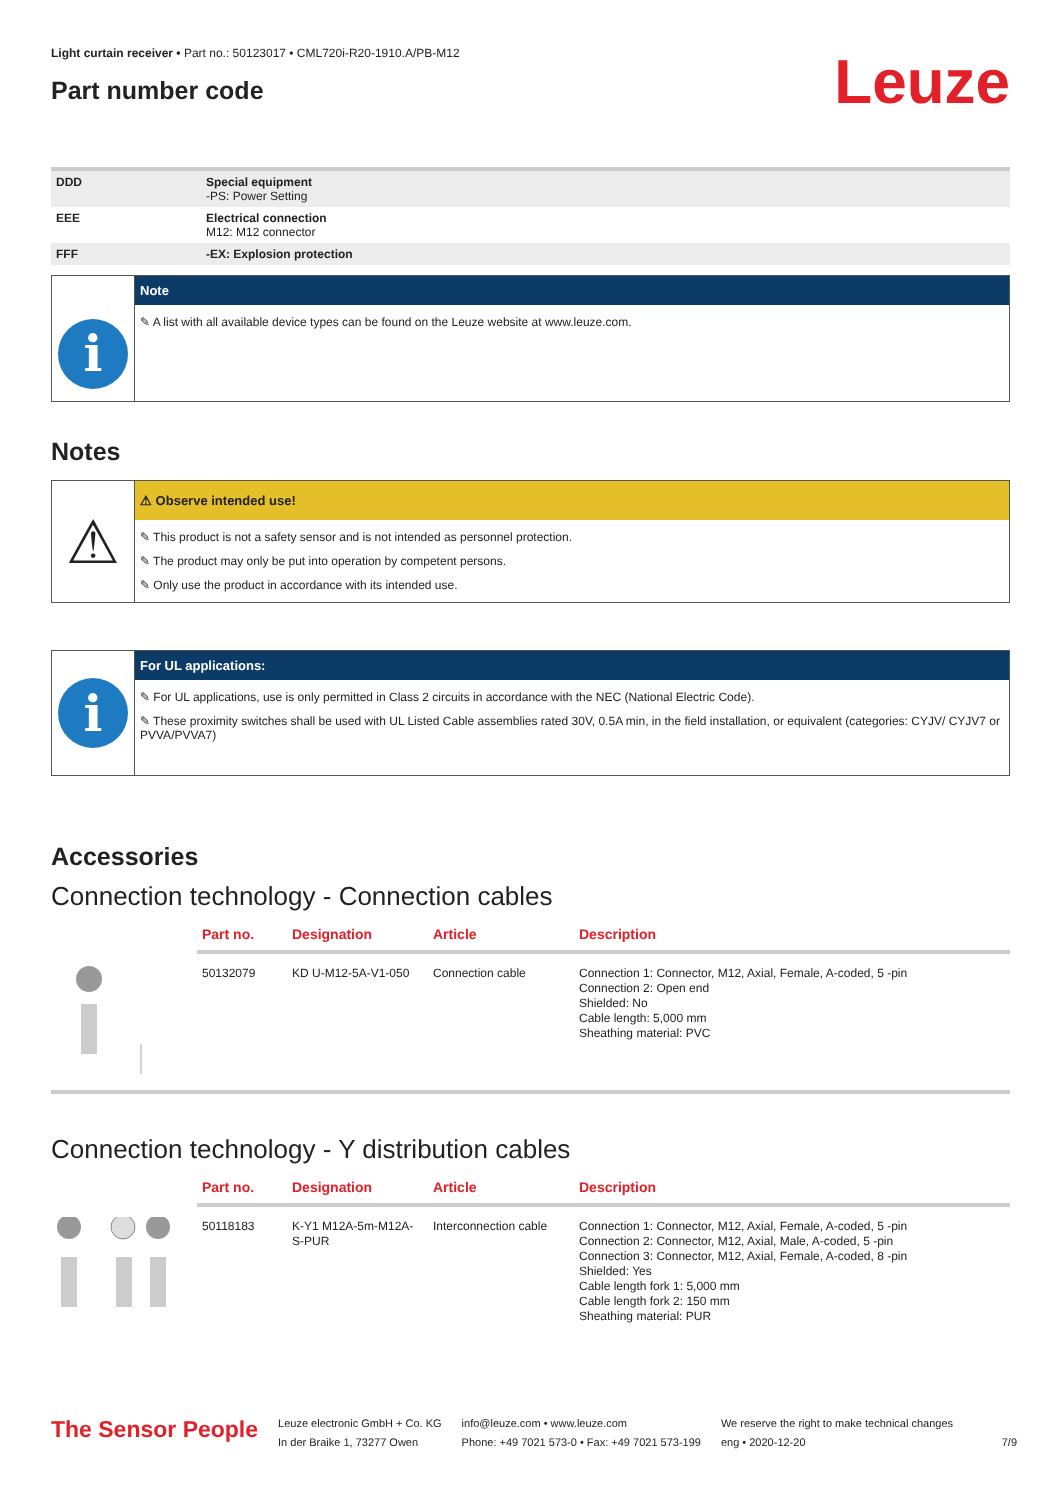Light curtain receiver • Part no.: 50123017 • CML720i-R20-1910.A/PB-M12
Part number code
Leuze
| DDD | Special equipment -PS: Power Setting |
| EEE | Electrical connection M12: M12 connector |
| FFF | -EX: Explosion protection |
i
Note
✎ A list with all available device types can be found on the Leuze website at www.leuze.com.
Notes
⚠
⚠ Observe intended use!
✎ This product is not a safety sensor and is not intended as personnel protection.
✎ The product may only be put into operation by competent persons.
✎ Only use the product in accordance with its intended use.
i
For UL applications:
✎ For UL applications, use is only permitted in Class 2 circuits in accordance with the NEC (National Electric Code).
✎ These proximity switches shall be used with UL Listed Cable assemblies rated 30V, 0.5A min, in the field installation, or equivalent (categories: CYJV/ CYJV7 or PVVA/PVVA7)
Accessories
Connection technology - Connection cables
| | Part no. | Designation | Article | Description |
| --- | --- | --- | --- | --- |
| | 50132079 | KD U-M12-5A-V1-050 | Connection cable | Connection 1: Connector, M12, Axial, Female, A-coded, 5 -pin Connection 2: Open end Shielded: No Cable length: 5,000 mm Sheathing material: PVC |
Connection technology - Y distribution cables
| | Part no. | Designation | Article | Description |
| --- | --- | --- | --- | --- |
| | 50118183 | K-Y1 M12A-5m-M12A-S-PUR | Interconnection cable | Connection 1: Connector, M12, Axial, Female, A-coded, 5 -pin Connection 2: Connector, M12, Axial, Male, A-coded, 5 -pin Connection 3: Connector, M12, Axial, Female, A-coded, 8 -pin Shielded: Yes Cable length fork 1: 5,000 mm Cable length fork 2: 150 mm Sheathing material: PUR |
The Sensor People
Leuze electronic GmbH + Co. KG
In der Braike 1, 73277 Owen
info@leuze.com • www.leuze.com
Phone: +49 7021 573-0 • Fax: +49 7021 573-199
We reserve the right to make technical changes
eng • 2020-12-20
7/9